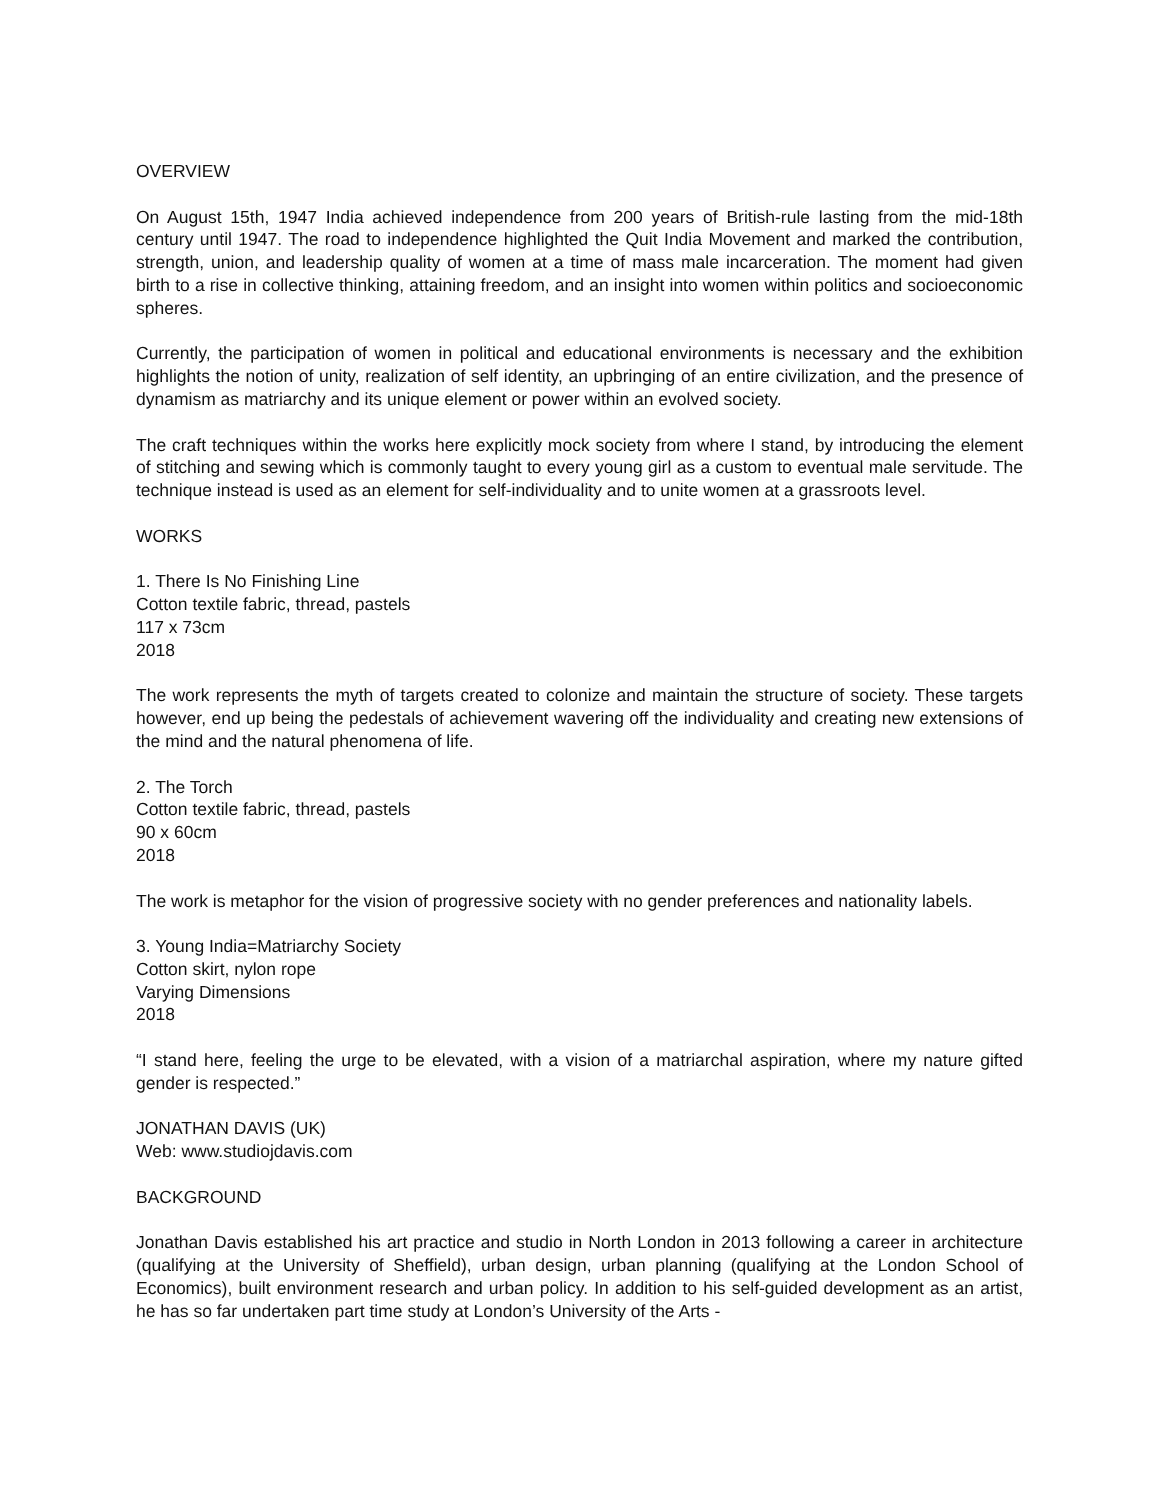OVERVIEW
On August 15th, 1947 India achieved independence from 200 years of British-rule lasting from the mid-18th century until 1947. The road to independence highlighted the Quit India Movement and marked the contribution, strength, union, and leadership quality of women at a time of mass male incarceration. The moment had given birth to a rise in collective thinking, attaining freedom, and an insight into women within politics and socioeconomic spheres.
Currently, the participation of women in political and educational environments is necessary and the exhibition highlights the notion of unity, realization of self identity, an upbringing of an entire civilization, and the presence of dynamism as matriarchy and its unique element or power within an evolved society.
The craft techniques within the works here explicitly mock society from where I stand, by introducing the element of stitching and sewing which is commonly taught to every young girl as a custom to eventual male servitude. The technique instead is used as an element for self-individuality and to unite women at a grassroots level.
WORKS
1. There Is No Finishing Line
Cotton textile fabric, thread, pastels
117 x 73cm
2018
The work represents the myth of targets created to colonize and maintain the structure of society. These targets however, end up being the pedestals of achievement wavering off the individuality and creating new extensions of the mind and the natural phenomena of life.
2. The Torch
Cotton textile fabric, thread, pastels
90 x 60cm
2018
The work is metaphor for the vision of progressive society with no gender preferences and nationality labels.
3. Young India=Matriarchy Society
Cotton skirt, nylon rope
Varying Dimensions
2018
“I stand here, feeling the urge to be elevated, with a vision of a matriarchal aspiration, where my nature gifted gender is respected.”
JONATHAN DAVIS (UK)
Web: www.studiojdavis.com
BACKGROUND
Jonathan Davis established his art practice and studio in North London in 2013 following a career in architecture (qualifying at the University of Sheffield), urban design, urban planning (qualifying at the London School of Economics), built environment research and urban policy. In addition to his self-guided development as an artist, he has so far undertaken part time study at London’s University of the Arts -